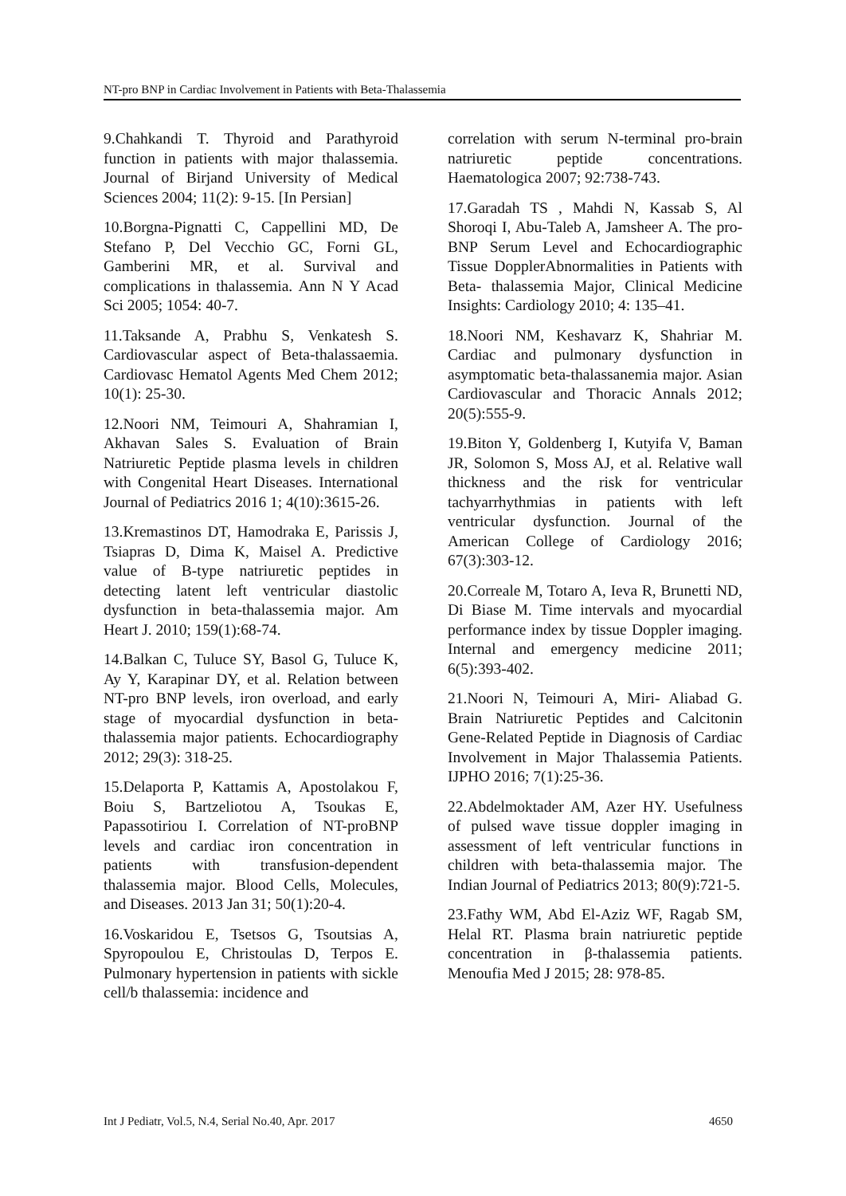NT-pro BNP in Cardiac Involvement in Patients with Beta-Thalassemia
9.Chahkandi T. Thyroid and Parathyroid function in patients with major thalassemia. Journal of Birjand University of Medical Sciences 2004; 11(2): 9-15. [In Persian]
10.Borgna-Pignatti C, Cappellini MD, De Stefano P, Del Vecchio GC, Forni GL, Gamberini MR, et al. Survival and complications in thalassemia. Ann N Y Acad Sci 2005; 1054: 40-7.
11.Taksande A, Prabhu S, Venkatesh S. Cardiovascular aspect of Beta-thalassaemia. Cardiovasc Hematol Agents Med Chem 2012; 10(1): 25-30.
12.Noori NM, Teimouri A, Shahramian I, Akhavan Sales S. Evaluation of Brain Natriuretic Peptide plasma levels in children with Congenital Heart Diseases. International Journal of Pediatrics 2016 1; 4(10):3615-26.
13.Kremastinos DT, Hamodraka E, Parissis J, Tsiapras D, Dima K, Maisel A. Predictive value of B-type natriuretic peptides in detecting latent left ventricular diastolic dysfunction in beta-thalassemia major. Am Heart J. 2010; 159(1):68-74.
14.Balkan C, Tuluce SY, Basol G, Tuluce K, Ay Y, Karapinar DY, et al. Relation between NT-pro BNP levels, iron overload, and early stage of myocardial dysfunction in beta-thalassemia major patients. Echocardiography 2012; 29(3): 318-25.
15.Delaporta P, Kattamis A, Apostolakou F, Boiu S, Bartzeliotou A, Tsoukas E, Papassotiriou I. Correlation of NT-proBNP levels and cardiac iron concentration in patients with transfusion-dependent thalassemia major. Blood Cells, Molecules, and Diseases. 2013 Jan 31; 50(1):20-4.
16.Voskaridou E, Tsetsos G, Tsoutsias A, Spyropoulou E, Christoulas D, Terpos E. Pulmonary hypertension in patients with sickle cell/b thalassemia: incidence and
correlation with serum N-terminal pro-brain natriuretic peptide concentrations. Haematologica 2007; 92:738-743.
17.Garadah TS , Mahdi N, Kassab S, Al Shoroqi I, Abu-Taleb A, Jamsheer A. The pro-BNP Serum Level and Echocardiographic Tissue DopplerAbnormalities in Patients with Beta- thalassemia Major, Clinical Medicine Insights: Cardiology 2010; 4: 135–41.
18.Noori NM, Keshavarz K, Shahriar M. Cardiac and pulmonary dysfunction in asymptomatic beta-thalassanemia major. Asian Cardiovascular and Thoracic Annals 2012; 20(5):555-9.
19.Biton Y, Goldenberg I, Kutyifa V, Baman JR, Solomon S, Moss AJ, et al. Relative wall thickness and the risk for ventricular tachyarrhythmias in patients with left ventricular dysfunction. Journal of the American College of Cardiology 2016; 67(3):303-12.
20.Correale M, Totaro A, Ieva R, Brunetti ND, Di Biase M. Time intervals and myocardial performance index by tissue Doppler imaging. Internal and emergency medicine 2011; 6(5):393-402.
21.Noori N, Teimouri A, Miri- Aliabad G. Brain Natriuretic Peptides and Calcitonin Gene-Related Peptide in Diagnosis of Cardiac Involvement in Major Thalassemia Patients. IJPHO 2016; 7(1):25-36.
22.Abdelmoktader AM, Azer HY. Usefulness of pulsed wave tissue doppler imaging in assessment of left ventricular functions in children with beta-thalassemia major. The Indian Journal of Pediatrics 2013; 80(9):721-5.
23.Fathy WM, Abd El-Aziz WF, Ragab SM, Helal RT. Plasma brain natriuretic peptide concentration in β-thalassemia patients. Menoufia Med J 2015; 28: 978-85.
Int J Pediatr, Vol.5, N.4, Serial No.40, Apr. 2017 4650